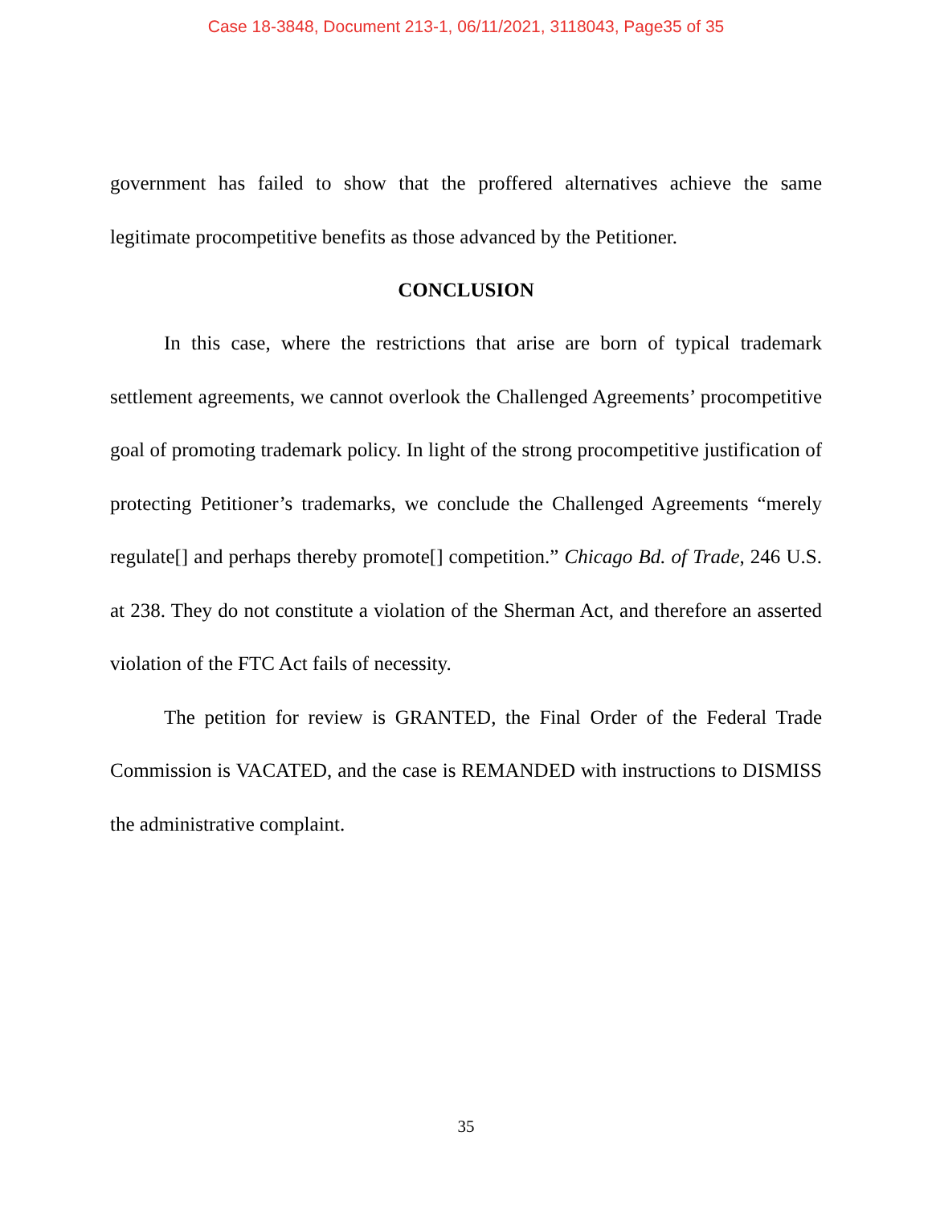Case 18-3848, Document 213-1, 06/11/2021, 3118043, Page35 of 35
government has failed to show that the proffered alternatives achieve the same legitimate procompetitive benefits as those advanced by the Petitioner.
CONCLUSION
In this case, where the restrictions that arise are born of typical trademark settlement agreements, we cannot overlook the Challenged Agreements’ procompetitive goal of promoting trademark policy. In light of the strong procompetitive justification of protecting Petitioner’s trademarks, we conclude the Challenged Agreements “merely regulate[] and perhaps thereby promote[] competition.” Chicago Bd. of Trade, 246 U.S. at 238. They do not constitute a violation of the Sherman Act, and therefore an asserted violation of the FTC Act fails of necessity.
The petition for review is GRANTED, the Final Order of the Federal Trade Commission is VACATED, and the case is REMANDED with instructions to DISMISS the administrative complaint.
35